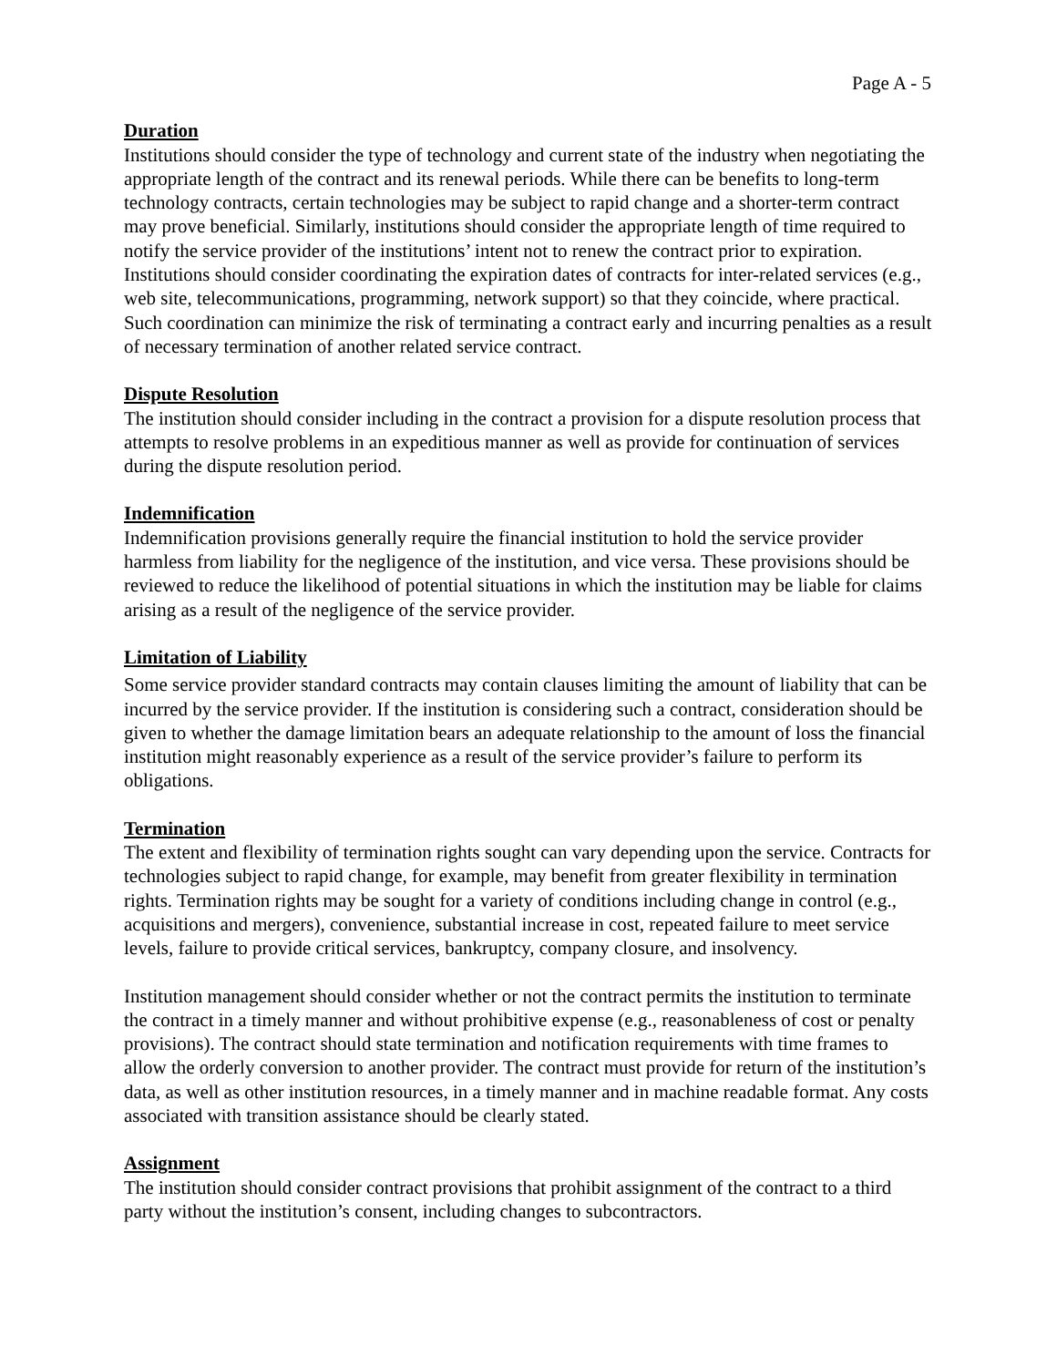Page A - 5
Duration
Institutions should consider the type of technology and current state of the industry when negotiating the appropriate length of the contract and its renewal periods. While there can be benefits to long-term technology contracts, certain technologies may be subject to rapid change and a shorter-term contract may prove beneficial. Similarly, institutions should consider the appropriate length of time required to notify the service provider of the institutions’ intent not to renew the contract prior to expiration. Institutions should consider coordinating the expiration dates of contracts for inter-related services (e.g., web site, telecommunications, programming, network support) so that they coincide, where practical. Such coordination can minimize the risk of terminating a contract early and incurring penalties as a result of necessary termination of another related service contract.
Dispute Resolution
The institution should consider including in the contract a provision for a dispute resolution process that attempts to resolve problems in an expeditious manner as well as provide for continuation of services during the dispute resolution period.
Indemnification
Indemnification provisions generally require the financial institution to hold the service provider harmless from liability for the negligence of the institution, and vice versa. These provisions should be reviewed to reduce the likelihood of potential situations in which the institution may be liable for claims arising as a result of the negligence of the service provider.
Limitation of Liability
Some service provider standard contracts may contain clauses limiting the amount of liability that can be incurred by the service provider. If the institution is considering such a contract, consideration should be given to whether the damage limitation bears an adequate relationship to the amount of loss the financial institution might reasonably experience as a result of the service provider’s failure to perform its obligations.
Termination
The extent and flexibility of termination rights sought can vary depending upon the service. Contracts for technologies subject to rapid change, for example, may benefit from greater flexibility in termination rights. Termination rights may be sought for a variety of conditions including change in control (e.g., acquisitions and mergers), convenience, substantial increase in cost, repeated failure to meet service levels, failure to provide critical services, bankruptcy, company closure, and insolvency.
Institution management should consider whether or not the contract permits the institution to terminate the contract in a timely manner and without prohibitive expense (e.g., reasonableness of cost or penalty provisions). The contract should state termination and notification requirements with time frames to allow the orderly conversion to another provider. The contract must provide for return of the institution’s data, as well as other institution resources, in a timely manner and in machine readable format. Any costs associated with transition assistance should be clearly stated.
Assignment
The institution should consider contract provisions that prohibit assignment of the contract to a third party without the institution’s consent, including changes to subcontractors.